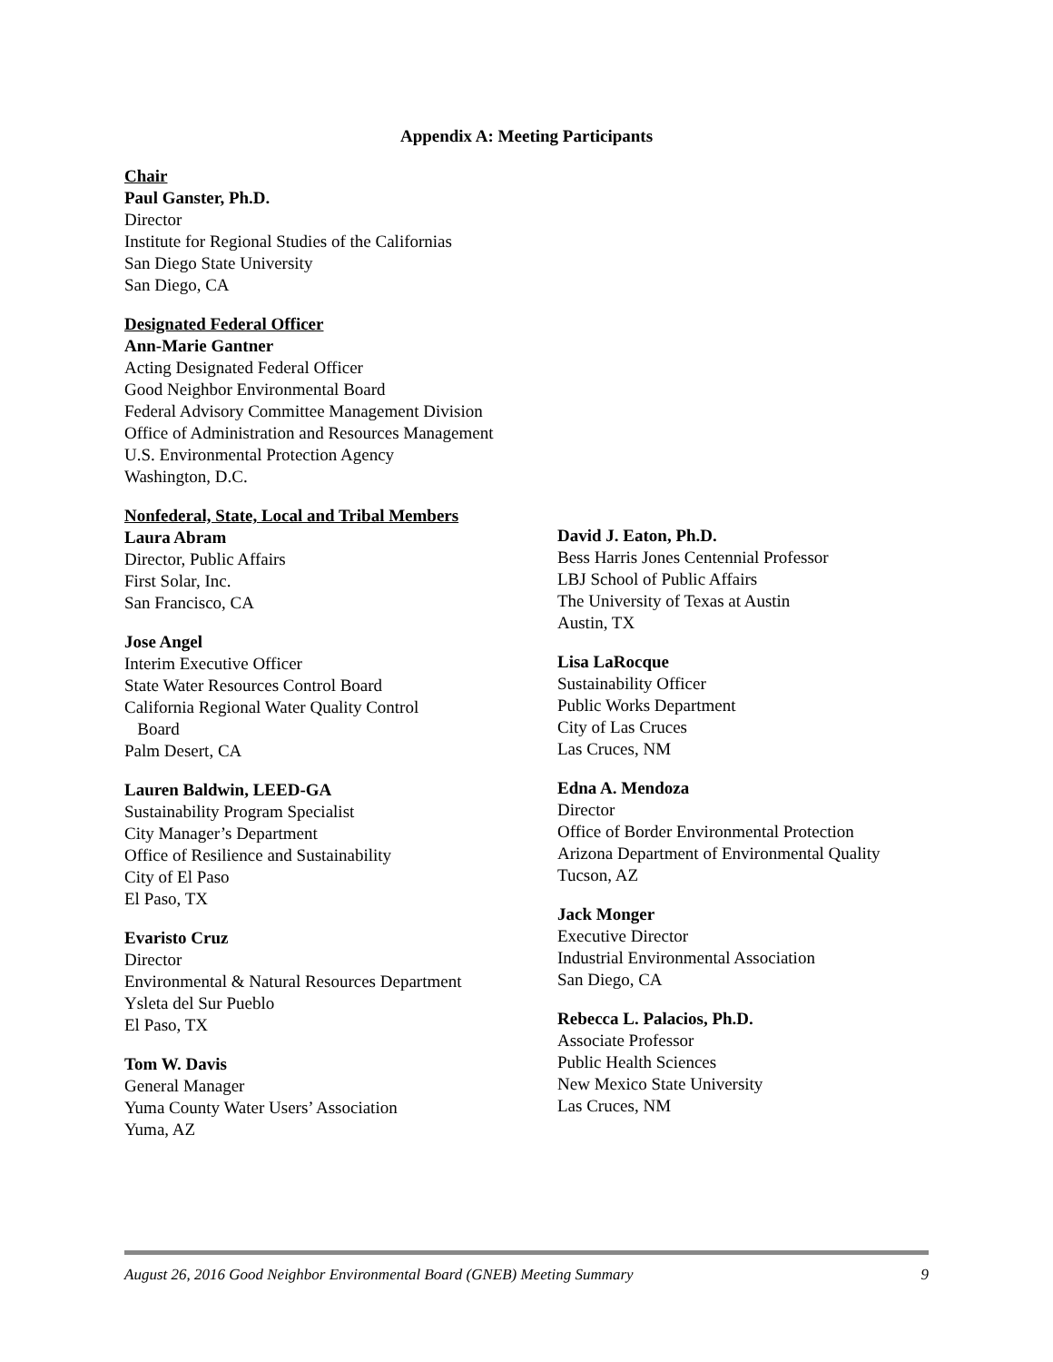Appendix A: Meeting Participants
Chair
Paul Ganster, Ph.D.
Director
Institute for Regional Studies of the Californias
San Diego State University
San Diego, CA
Designated Federal Officer
Ann-Marie Gantner
Acting Designated Federal Officer
Good Neighbor Environmental Board
Federal Advisory Committee Management Division
Office of Administration and Resources Management
U.S. Environmental Protection Agency
Washington, D.C.
Nonfederal, State, Local and Tribal Members
Laura Abram
Director, Public Affairs
First Solar, Inc.
San Francisco, CA
Jose Angel
Interim Executive Officer
State Water Resources Control Board
California Regional Water Quality Control
Board
Palm Desert, CA
Lauren Baldwin, LEED-GA
Sustainability Program Specialist
City Manager’s Department
Office of Resilience and Sustainability
City of El Paso
El Paso, TX
Evaristo Cruz
Director
Environmental & Natural Resources Department
Ysleta del Sur Pueblo
El Paso, TX
Tom W. Davis
General Manager
Yuma County Water Users’ Association
Yuma, AZ
David J. Eaton, Ph.D.
Bess Harris Jones Centennial Professor
LBJ School of Public Affairs
The University of Texas at Austin
Austin, TX
Lisa LaRocque
Sustainability Officer
Public Works Department
City of Las Cruces
Las Cruces, NM
Edna A. Mendoza
Director
Office of Border Environmental Protection
Arizona Department of Environmental Quality
Tucson, AZ
Jack Monger
Executive Director
Industrial Environmental Association
San Diego, CA
Rebecca L. Palacios, Ph.D.
Associate Professor
Public Health Sciences
New Mexico State University
Las Cruces, NM
August 26, 2016 Good Neighbor Environmental Board (GNEB) Meeting Summary 9